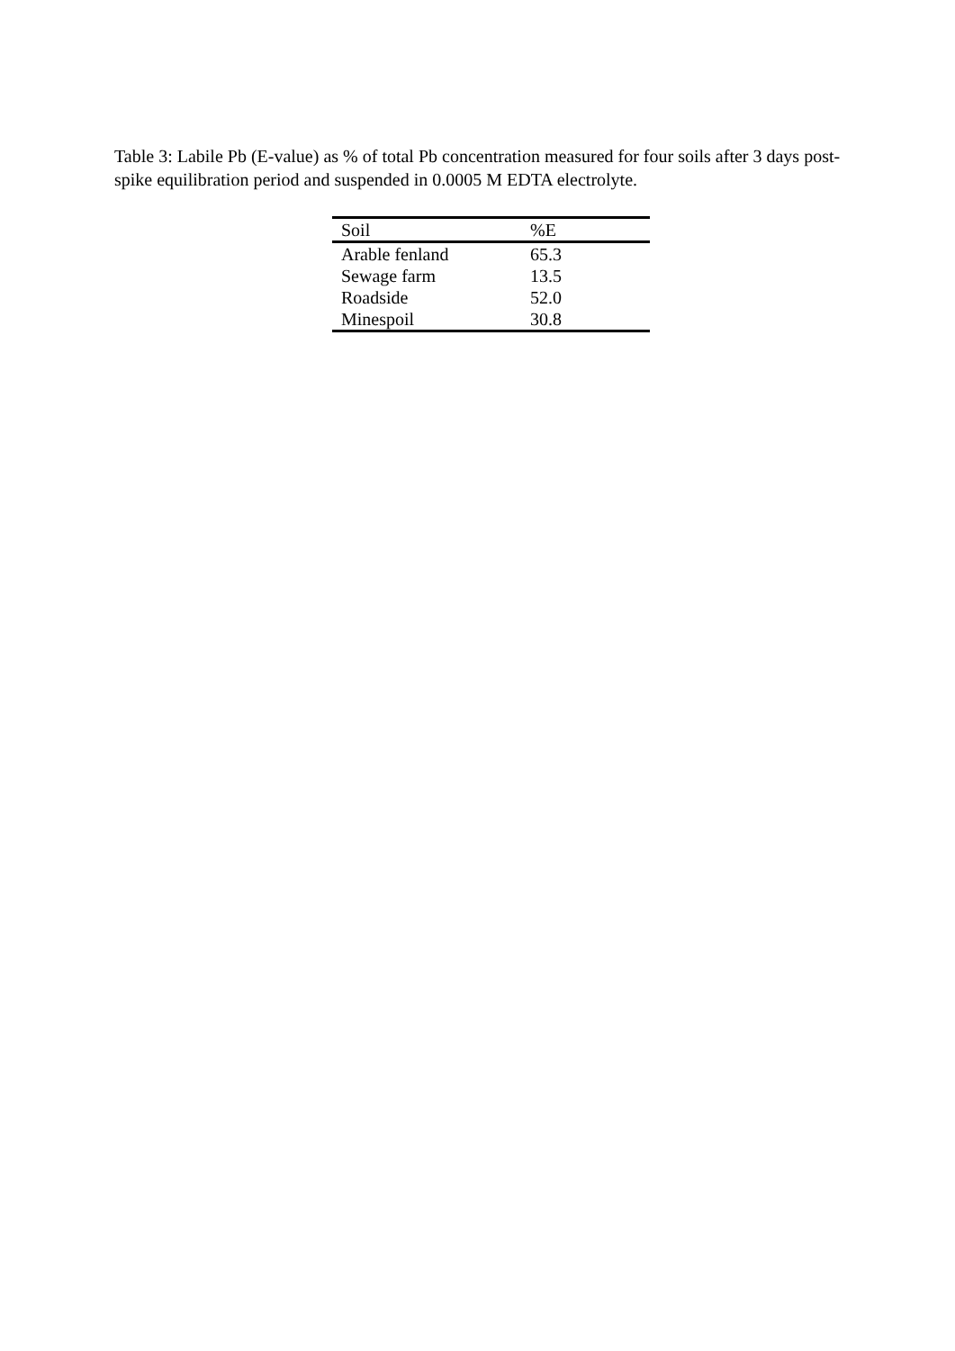Table 3: Labile Pb (E-value) as % of total Pb concentration measured for four soils after 3 days post-spike equilibration period and suspended in 0.0005 M EDTA electrolyte.
| Soil | %E |
| --- | --- |
| Arable fenland | 65.3 |
| Sewage farm | 13.5 |
| Roadside | 52.0 |
| Minespoil | 30.8 |